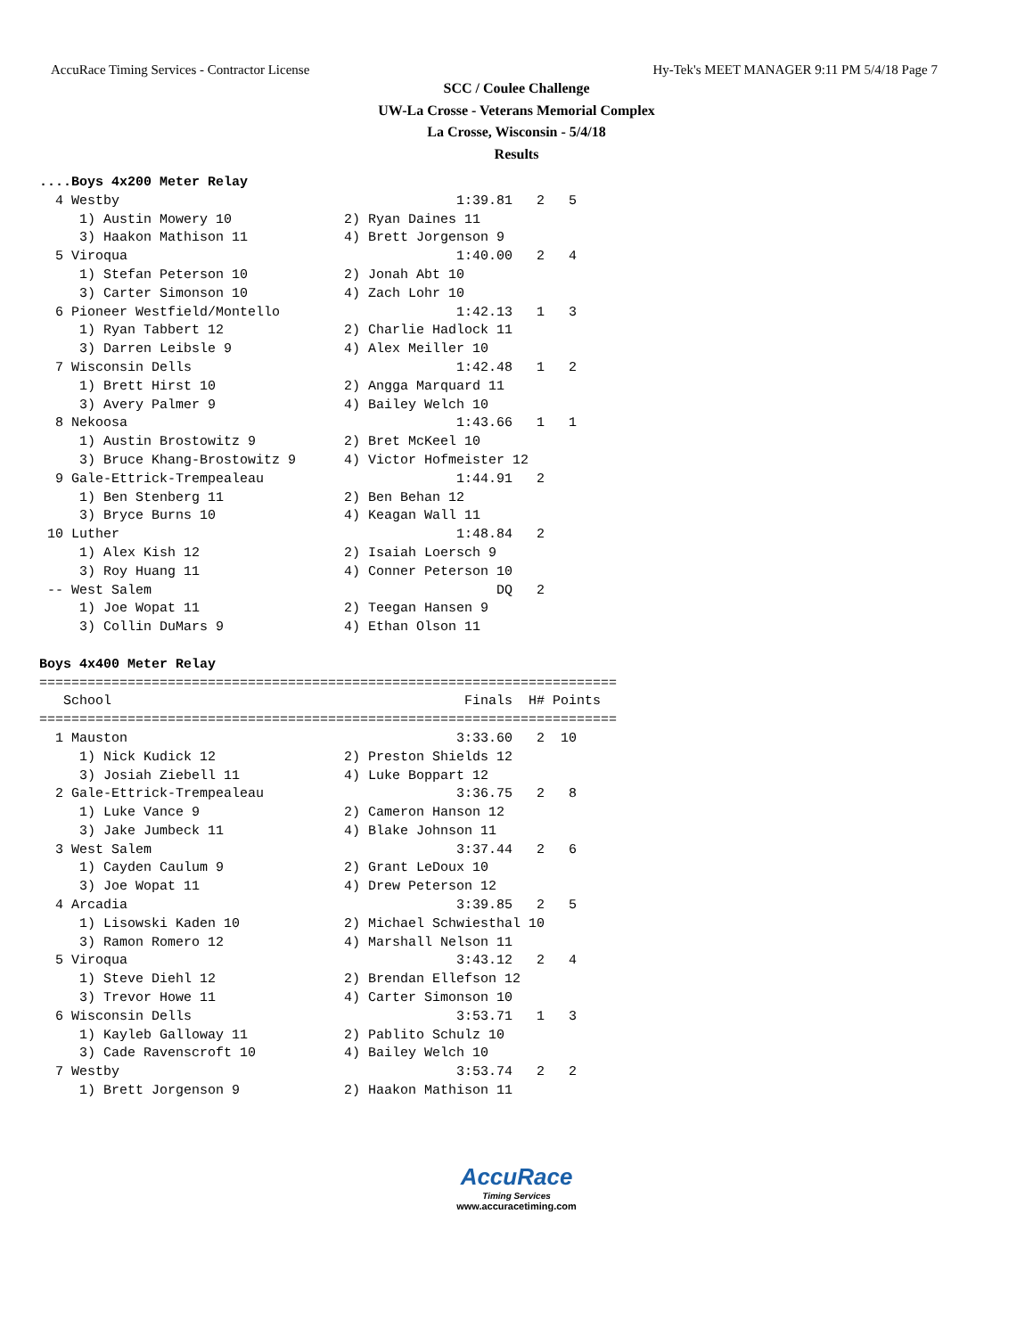AccuRace Timing Services - Contractor License Hy-Tek's MEET MANAGER 9:11 PM 5/4/18 Page 7
SCC / Coulee Challenge
UW-La Crosse - Veterans Memorial Complex
La Crosse, Wisconsin - 5/4/18
Results
....Boys 4x200 Meter Relay
  4 Westby                                          1:39.81   2   5
     1) Austin Mowery 10              2) Ryan Daines 11
     3) Haakon Mathison 11            4) Brett Jorgenson 9
  5 Viroqua                                         1:40.00   2   4
     1) Stefan Peterson 10            2) Jonah Abt 10
     3) Carter Simonson 10            4) Zach Lohr 10
  6 Pioneer Westfield/Montello                      1:42.13   1   3
     1) Ryan Tabbert 12               2) Charlie Hadlock 11
     3) Darren Leibsle 9              4) Alex Meiller 10
  7 Wisconsin Dells                                 1:42.48   1   2
     1) Brett Hirst 10                2) Angga Marquard 11
     3) Avery Palmer 9                4) Bailey Welch 10
  8 Nekoosa                                         1:43.66   1   1
     1) Austin Brostowitz 9           2) Bret McKeel 10
     3) Bruce Khang-Brostowitz 9      4) Victor Hofmeister 12
  9 Gale-Ettrick-Trempealeau                        1:44.91   2
     1) Ben Stenberg 11               2) Ben Behan 12
     3) Bryce Burns 10                4) Keagan Wall 11
 10 Luther                                          1:48.84   2
     1) Alex Kish 12                  2) Isaiah Loersch 9
     3) Roy Huang 11                  4) Conner Peterson 10
 -- West Salem                                           DQ   2
     1) Joe Wopat 11                  2) Teegan Hansen 9
     3) Collin DuMars 9               4) Ethan Olson 11

Boys 4x400 Meter Relay
========================================================================
   School                                            Finals  H# Points
========================================================================
  1 Mauston                                         3:33.60   2  10
     1) Nick Kudick 12                2) Preston Shields 12
     3) Josiah Ziebell 11             4) Luke Boppart 12
  2 Gale-Ettrick-Trempealeau                        3:36.75   2   8
     1) Luke Vance 9                  2) Cameron Hanson 12
     3) Jake Jumbeck 11               4) Blake Johnson 11
  3 West Salem                                      3:37.44   2   6
     1) Cayden Caulum 9               2) Grant LeDoux 10
     3) Joe Wopat 11                  4) Drew Peterson 12
  4 Arcadia                                         3:39.85   2   5
     1) Lisowski Kaden 10             2) Michael Schwiesthal 10
     3) Ramon Romero 12               4) Marshall Nelson 11
  5 Viroqua                                         3:43.12   2   4
     1) Steve Diehl 12                2) Brendan Ellefson 12
     3) Trevor Howe 11                4) Carter Simonson 10
  6 Wisconsin Dells                                 3:53.71   1   3
     1) Kayleb Galloway 11            2) Pablito Schulz 10
     3) Cade Ravenscroft 10           4) Bailey Welch 10
  7 Westby                                          3:53.74   2   2
     1) Brett Jorgenson 9             2) Haakon Mathison 11
AccuRace
Timing Services
www.accuracetiming.com